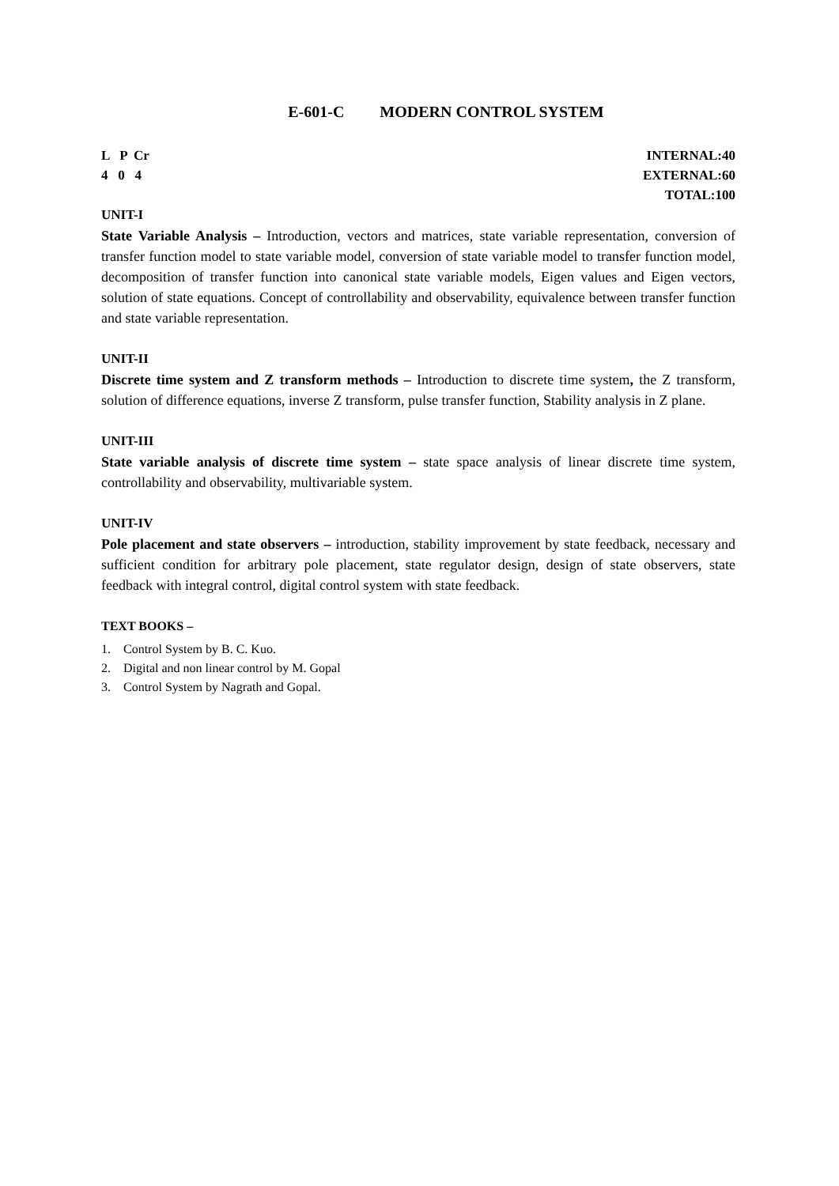E-601-C MODERN CONTROL SYSTEM
L P Cr
4 0 4
INTERNAL:40
EXTERNAL:60
TOTAL:100
UNIT-I
State Variable Analysis – Introduction, vectors and matrices, state variable representation, conversion of transfer function model to state variable model, conversion of state variable model to transfer function model, decomposition of transfer function into canonical state variable models, Eigen values and Eigen vectors, solution of state equations. Concept of controllability and observability, equivalence between transfer function and state variable representation.
UNIT-II
Discrete time system and Z transform methods – Introduction to discrete time system, the Z transform, solution of difference equations, inverse Z transform, pulse transfer function, Stability analysis in Z plane.
UNIT-III
State variable analysis of discrete time system – state space analysis of linear discrete time system, controllability and observability, multivariable system.
UNIT-IV
Pole placement and state observers – introduction, stability improvement by state feedback, necessary and sufficient condition for arbitrary pole placement, state regulator design, design of state observers, state feedback with integral control, digital control system with state feedback.
TEXT BOOKS –
1. Control System by B. C. Kuo.
2. Digital and non linear control by M. Gopal
3. Control System by Nagrath and Gopal.